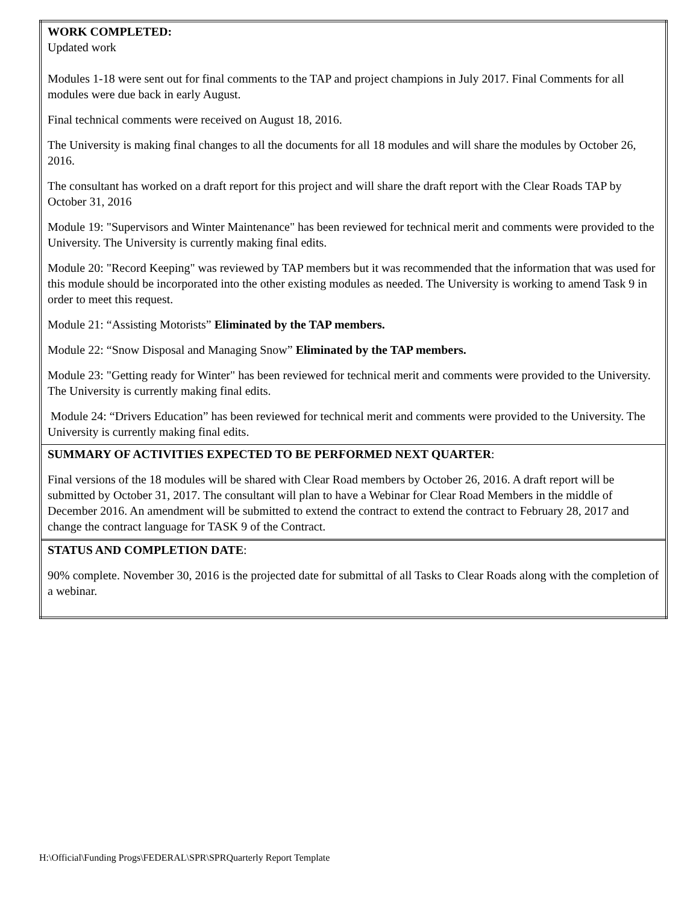| WORK COMPLETED: Updated work Modules 1-18 were sent out for final comments to the TAP and project champions in July 2017. Final Comments for all modules were due back in early August. Final technical comments were received on August 18, 2016. The University is making final changes to all the documents for all 18 modules and will share the modules by October 26, 2016. The consultant has worked on a draft report for this project and will share the draft report with the Clear Roads TAP by October 31, 2016 Module 19: "Supervisors and Winter Maintenance" has been reviewed for technical merit and comments were provided to the University. The University is currently making final edits. Module 20: "Record Keeping" was reviewed by TAP members but it was recommended that the information that was used for this module should be incorporated into the other existing modules as needed. The University is working to amend Task 9 in order to meet this request. Module 21: “Assisting Motorists” Eliminated by the TAP members. Module 22: “Snow Disposal and Managing Snow” Eliminated by the TAP members. Module 23: "Getting ready for Winter" has been reviewed for technical merit and comments were provided to the University. The University is currently making final edits. Module 24: “Drivers Education” has been reviewed for technical merit and comments were provided to the University. The University is currently making final edits. |
| SUMMARY OF ACTIVITIES EXPECTED TO BE PERFORMED NEXT QUARTER : Final versions of the 18 modules will be shared with Clear Road members by October 26, 2016. A draft report will be submitted by October 31, 2017. The consultant will plan to have a Webinar for Clear Road Members in the middle of December 2016. An amendment will be submitted to extend the contract to extend the contract to February 28, 2017 and change the contract language for TASK 9 of the Contract. |
| STATUS AND COMPLETION DATE : 90% complete. November 30, 2016 is the projected date for submittal of all Tasks to Clear Roads along with the completion of a webinar. |
H:\Official\Funding Progs\FEDERAL\SPR\SPRQuarterly Report Template